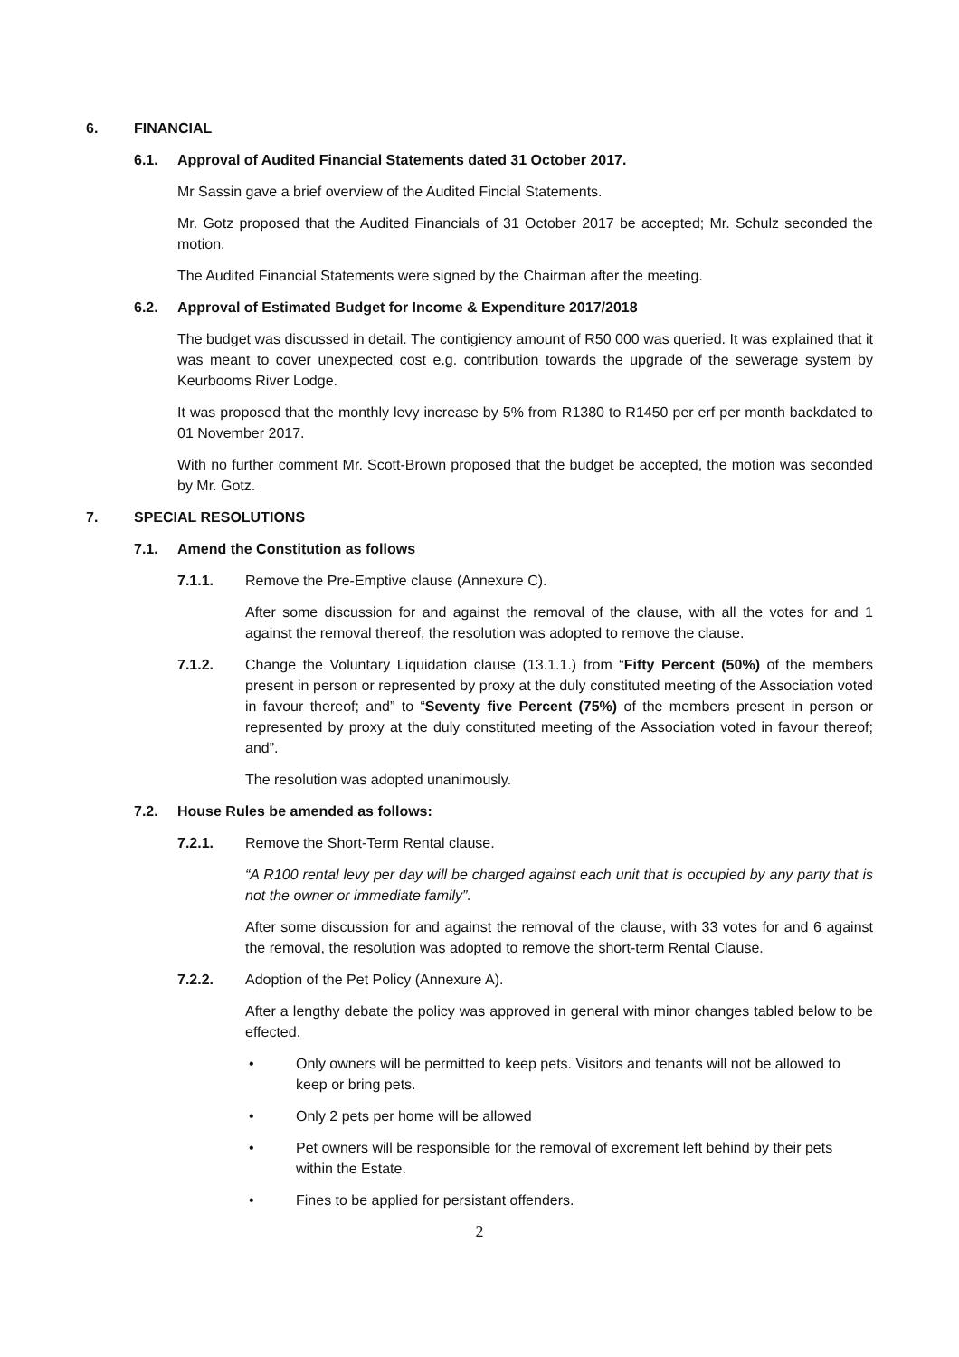6. FINANCIAL
6.1. Approval of Audited Financial Statements dated 31 October 2017.
Mr Sassin gave a brief overview of the Audited Fincial Statements.
Mr. Gotz proposed that the Audited Financials of 31 October 2017 be accepted; Mr. Schulz seconded the motion.
The Audited Financial Statements were signed by the Chairman after the meeting.
6.2. Approval of Estimated Budget for Income & Expenditure 2017/2018
The budget was discussed in detail. The contigiency amount of R50 000 was queried. It was explained that it was meant to cover unexpected cost e.g. contribution towards the upgrade of the sewerage system by Keurbooms River Lodge.
It was proposed that the monthly levy increase by 5% from R1380 to R1450 per erf per month backdated to 01 November 2017.
With no further comment Mr. Scott-Brown proposed that the budget be accepted, the motion was seconded by Mr. Gotz.
7. SPECIAL RESOLUTIONS
7.1. Amend the Constitution as follows
7.1.1. Remove the Pre-Emptive clause (Annexure C).
After some discussion for and against the removal of the clause, with all the votes for and 1 against the removal thereof, the resolution was adopted to remove the clause.
7.1.2. Change the Voluntary Liquidation clause (13.1.1.) from “Fifty Percent (50%) of the members present in person or represented by proxy at the duly constituted meeting of the Association voted in favour thereof; and” to “Seventy five Percent (75%) of the members present in person or represented by proxy at the duly constituted meeting of the Association voted in favour thereof; and”.
The resolution was adopted unanimously.
7.2. House Rules be amended as follows:
7.2.1. Remove the Short-Term Rental clause.
“A R100 rental levy per day will be charged against each unit that is occupied by any party that is not the owner or immediate family”.
After some discussion for and against the removal of the clause, with 33 votes for and 6 against the removal, the resolution was adopted to remove the short-term Rental Clause.
7.2.2. Adoption of the Pet Policy (Annexure A).
After a lengthy debate the policy was approved in general with minor changes tabled below to be effected.
• Only owners will be permitted to keep pets. Visitors and tenants will not be allowed to keep or bring pets.
• Only 2 pets per home will be allowed
• Pet owners will be responsible for the removal of excrement left behind by their pets within the Estate.
• Fines to be applied for persistant offenders.
2